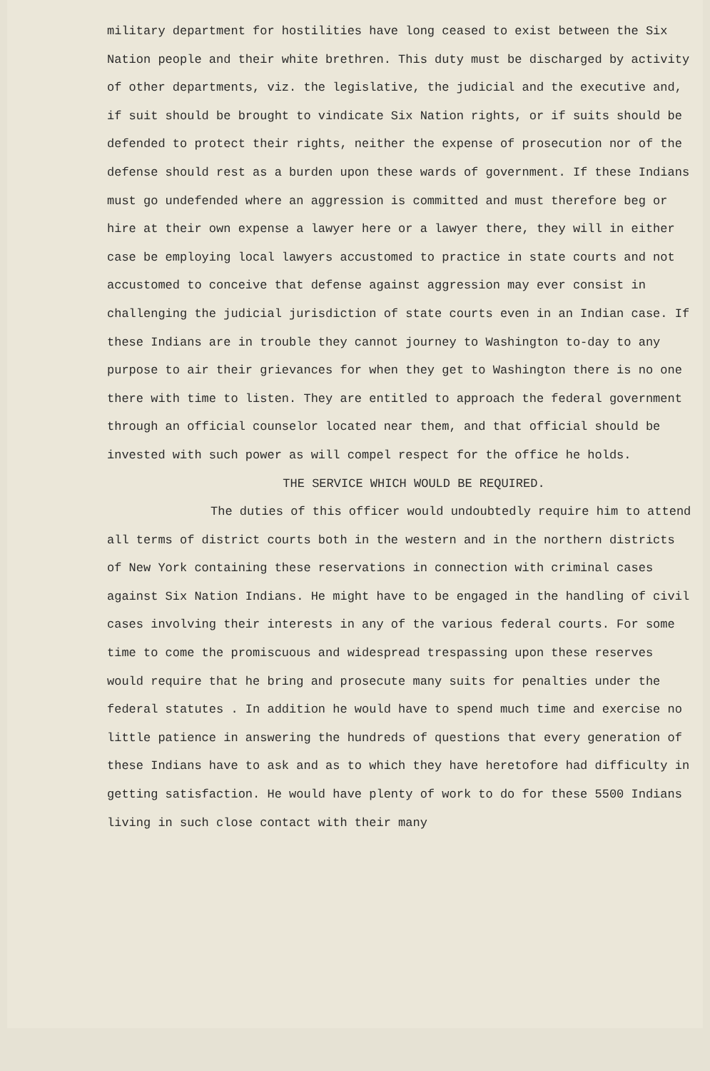military department for hostilities have long ceased to exist between the Six Nation people and their white brethren. This duty must be discharged by activity of other departments, viz. the legislative, the judicial and the executive and, if suit should be brought to vindicate Six Nation rights, or if suits should be defended to protect their rights, neither the expense of prosecution nor of the defense should rest as a burden upon these wards of government. If these Indians must go undefended where an aggression is committed and must therefore beg or hire at their own expense a lawyer here or a lawyer there, they will in either case be employing local lawyers accustomed to practice in state courts and not accustomed to conceive that defense against aggression may ever consist in challenging the judicial jurisdiction of state courts even in an Indian case. If these Indians are in trouble they cannot journey to Washington to-day to any purpose to air their grievances for when they get to Washington there is no one there with time to listen. They are entitled to approach the federal government through an official counselor located near them, and that official should be invested with such power as will compel respect for the office he holds.
THE SERVICE WHICH WOULD BE REQUIRED.
The duties of this officer would undoubtedly require him to attend all terms of district courts both in the western and in the northern districts of New York containing these reservations in connection with criminal cases against Six Nation Indians. He might have to be engaged in the handling of civil cases involving their interests in any of the various federal courts. For some time to come the promiscuous and widespread trespassing upon these reserves would require that he bring and prosecute many suits for penalties under the federal statutes . In addition he would have to spend much time and exercise no little patience in answering the hundreds of questions that every generation of these Indians have to ask and as to which they have heretofore had difficulty in getting satisfaction. He would have plenty of work to do for these 5500 Indians living in such close contact with their many